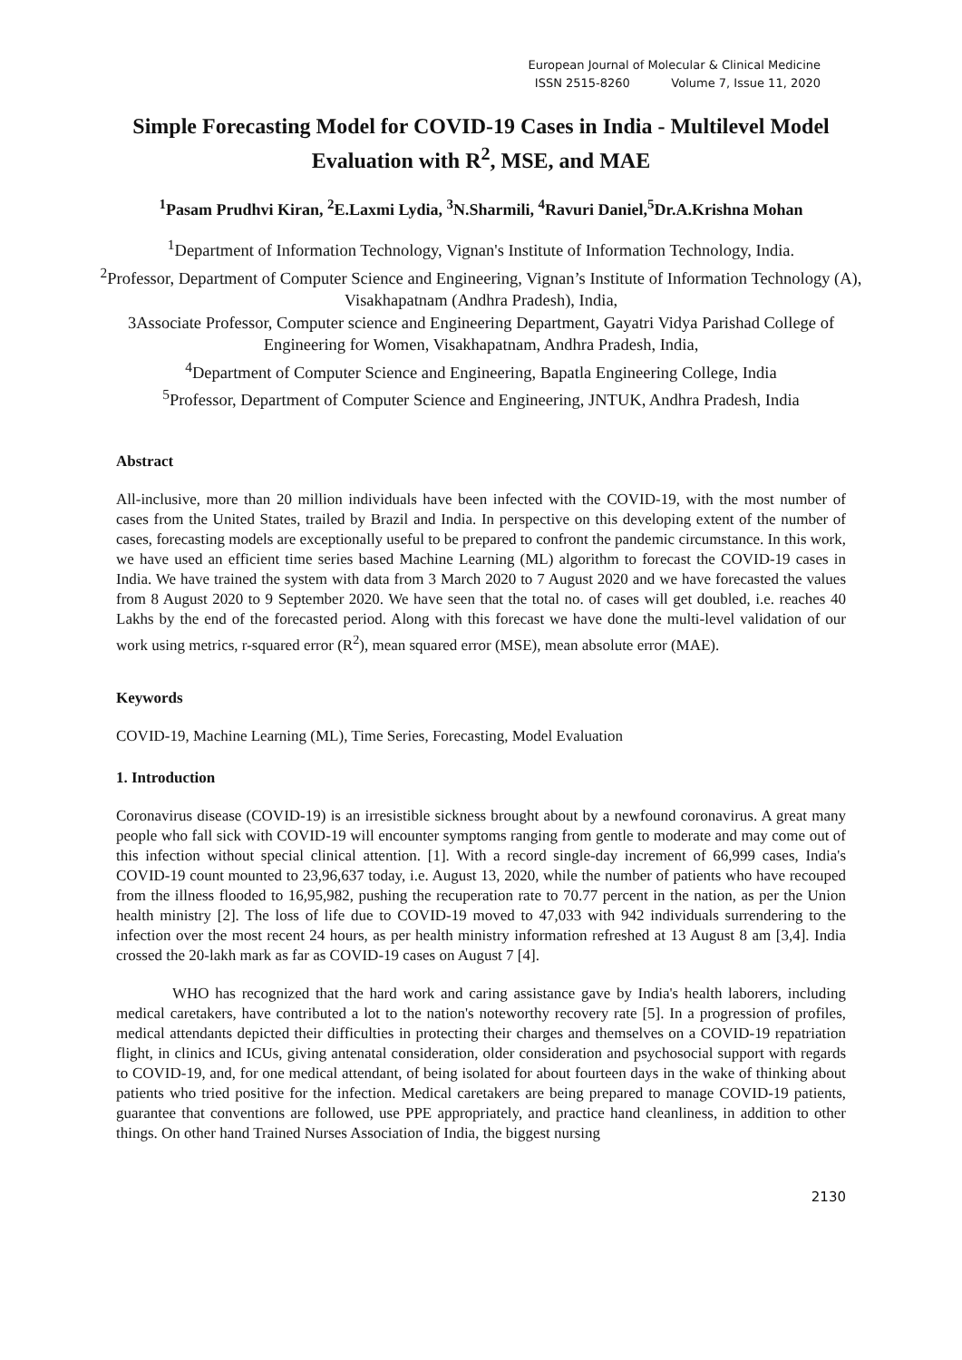European Journal of Molecular & Clinical Medicine
ISSN 2515-8260 Volume 7, Issue 11, 2020
Simple Forecasting Model for COVID-19 Cases in India - Multilevel Model Evaluation with R<sup>2</sup>, MSE, and MAE
<sup>1</sup> Pasam Prudhvi Kiran, <sup>2</sup>E.Laxmi Lydia, <sup>3</sup>N.Sharmili, <sup>4</sup>Ravuri Daniel,<sup>5</sup>Dr.A.Krishna Mohan
<sup>1</sup> Department of Information Technology, Vignan's Institute of Information Technology, India.
<sup>2</sup> Professor, Department of Computer Science and Engineering, Vignan’s Institute of Information Technology (A), Visakhapatnam (Andhra Pradesh), India,
3Associate Professor, Computer science and Engineering Department, Gayatri Vidya Parishad College of Engineering for Women, Visakhapatnam, Andhra Pradesh, India,
<sup>4</sup> Department of Computer Science and Engineering, Bapatla Engineering College, India
<sup>5</sup> Professor, Department of Computer Science and Engineering, JNTUK, Andhra Pradesh, India
Abstract
All-inclusive, more than 20 million individuals have been infected with the COVID-19, with the most number of cases from the United States, trailed by Brazil and India. In perspective on this developing extent of the number of cases, forecasting models are exceptionally useful to be prepared to confront the pandemic circumstance. In this work, we have used an efficient time series based Machine Learning (ML) algorithm to forecast the COVID-19 cases in India. We have trained the system with data from 3 March 2020 to 7 August 2020 and we have forecasted the values from 8 August 2020 to 9 September 2020. We have seen that the total no. of cases will get doubled, i.e. reaches 40 Lakhs by the end of the forecasted period. Along with this forecast we have done the multi-level validation of our work using metrics, r-squared error (R<sup>2</sup>), mean squared error (MSE), mean absolute error (MAE).
Keywords
COVID-19, Machine Learning (ML), Time Series, Forecasting, Model Evaluation
1. Introduction
Coronavirus disease (COVID-19) is an irresistible sickness brought about by a newfound coronavirus. A great many people who fall sick with COVID-19 will encounter symptoms ranging from gentle to moderate and may come out of this infection without special clinical attention. [1]. With a record single-day increment of 66,999 cases, India's COVID-19 count mounted to 23,96,637 today, i.e. August 13, 2020, while the number of patients who have recouped from the illness flooded to 16,95,982, pushing the recuperation rate to 70.77 percent in the nation, as per the Union health ministry [2]. The loss of life due to COVID-19 moved to 47,033 with 942 individuals surrendering to the infection over the most recent 24 hours, as per health ministry information refreshed at 13 August 8 am [3,4]. India crossed the 20-lakh mark as far as COVID-19 cases on August 7 [4].
WHO has recognized that the hard work and caring assistance gave by India's health laborers, including medical caretakers, have contributed a lot to the nation's noteworthy recovery rate [5]. In a progression of profiles, medical attendants depicted their difficulties in protecting their charges and themselves on a COVID-19 repatriation flight, in clinics and ICUs, giving antenatal consideration, older consideration and psychosocial support with regards to COVID-19, and, for one medical attendant, of being isolated for about fourteen days in the wake of thinking about patients who tried positive for the infection. Medical caretakers are being prepared to manage COVID-19 patients, guarantee that conventions are followed, use PPE appropriately, and practice hand cleanliness, in addition to other things. On other hand Trained Nurses Association of India, the biggest nursing
2130